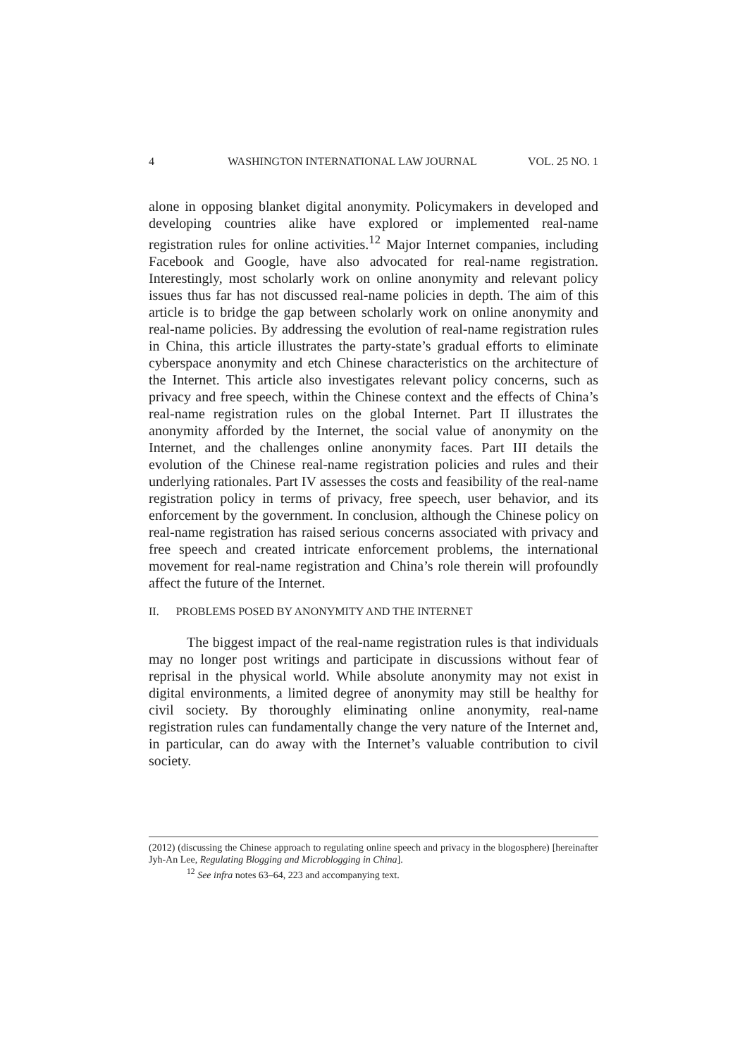4 WASHINGTON INTERNATIONAL LAW JOURNAL VOL. 25 NO. 1
alone in opposing blanket digital anonymity. Policymakers in developed and developing countries alike have explored or implemented real-name registration rules for online activities.<sup>12</sup> Major Internet companies, including Facebook and Google, have also advocated for real-name registration. Interestingly, most scholarly work on online anonymity and relevant policy issues thus far has not discussed real-name policies in depth. The aim of this article is to bridge the gap between scholarly work on online anonymity and real-name policies. By addressing the evolution of real-name registration rules in China, this article illustrates the party-state’s gradual efforts to eliminate cyberspace anonymity and etch Chinese characteristics on the architecture of the Internet. This article also investigates relevant policy concerns, such as privacy and free speech, within the Chinese context and the effects of China’s real-name registration rules on the global Internet. Part II illustrates the anonymity afforded by the Internet, the social value of anonymity on the Internet, and the challenges online anonymity faces. Part III details the evolution of the Chinese real-name registration policies and rules and their underlying rationales. Part IV assesses the costs and feasibility of the real-name registration policy in terms of privacy, free speech, user behavior, and its enforcement by the government. In conclusion, although the Chinese policy on real-name registration has raised serious concerns associated with privacy and free speech and created intricate enforcement problems, the international movement for real-name registration and China’s role therein will profoundly affect the future of the Internet.
II. PROBLEMS POSED BY ANONYMITY AND THE INTERNET
The biggest impact of the real-name registration rules is that individuals may no longer post writings and participate in discussions without fear of reprisal in the physical world. While absolute anonymity may not exist in digital environments, a limited degree of anonymity may still be healthy for civil society. By thoroughly eliminating online anonymity, real-name registration rules can fundamentally change the very nature of the Internet and, in particular, can do away with the Internet’s valuable contribution to civil society.
(2012) (discussing the Chinese approach to regulating online speech and privacy in the blogosphere) [hereinafter Jyh-An Lee, Regulating Blogging and Microblogging in China].
<sup>12</sup> See infra notes 63–64, 223 and accompanying text.